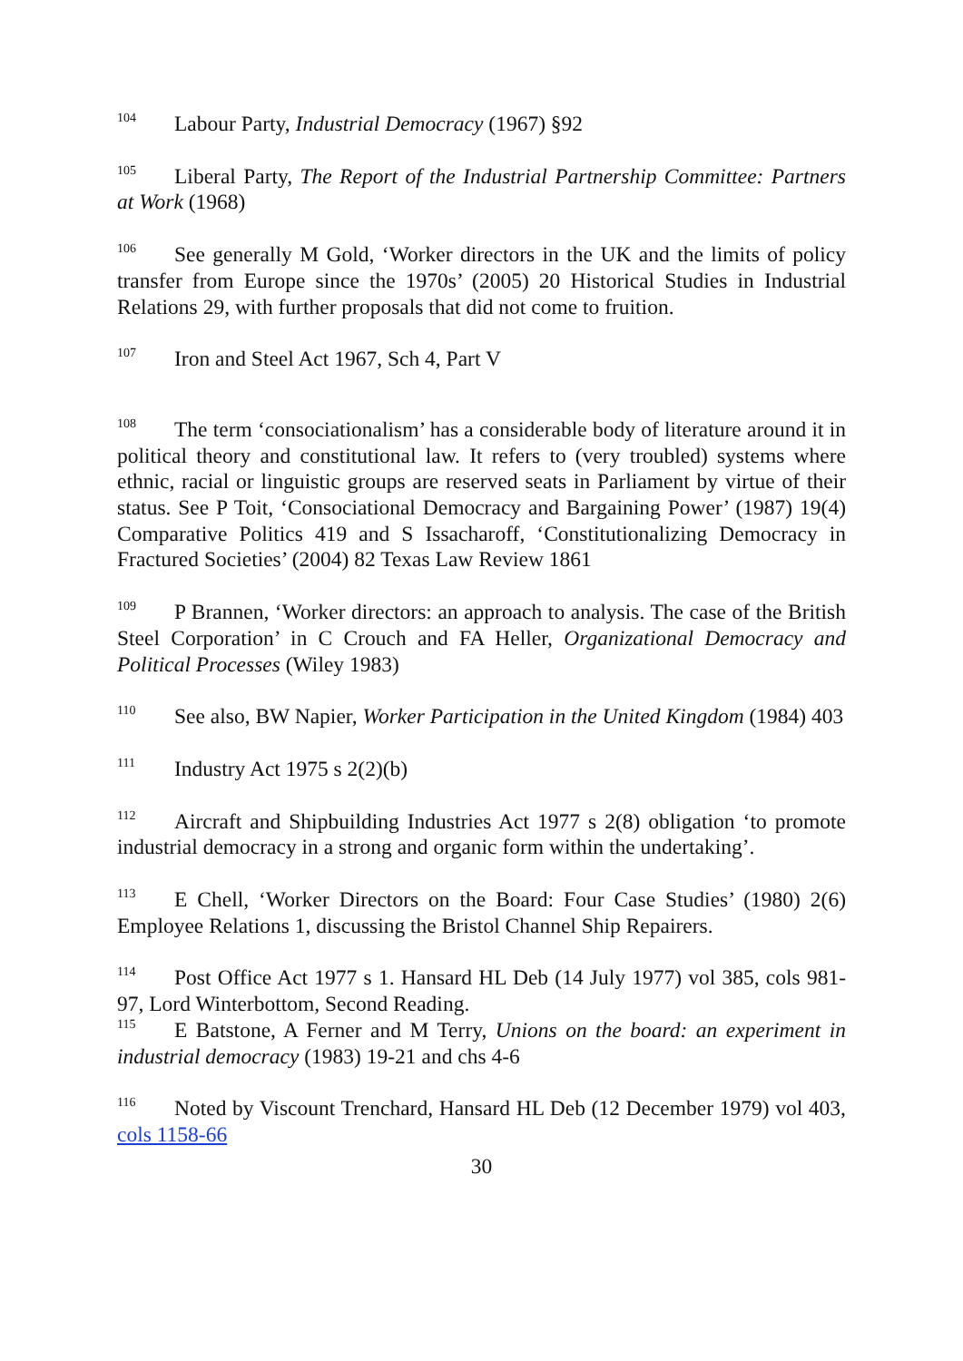<sup>104</sup> Labour Party, Industrial Democracy (1967) §92
<sup>105</sup> Liberal Party, The Report of the Industrial Partnership Committee: Partners at Work (1968)
<sup>106</sup> See generally M Gold, ‘Worker directors in the UK and the limits of policy transfer from Europe since the 1970s’ (2005) 20 Historical Studies in Industrial Relations 29, with further proposals that did not come to fruition.
<sup>107</sup> Iron and Steel Act 1967, Sch 4, Part V
<sup>108</sup> The term ‘consociationalism’ has a considerable body of literature around it in political theory and constitutional law. It refers to (very troubled) systems where ethnic, racial or linguistic groups are reserved seats in Parliament by virtue of their status. See P Toit, ‘Consociational Democracy and Bargaining Power’ (1987) 19(4) Comparative Politics 419 and S Issacharoff, ‘Constitutionalizing Democracy in Fractured Societies’ (2004) 82 Texas Law Review 1861
<sup>109</sup>P Brannen, ‘Worker directors: an approach to analysis. The case of the British Steel Corporation’ in C Crouch and FA Heller, Organizational Democracy and Political Processes (Wiley 1983)
<sup>110</sup> See also, BW Napier, Worker Participation in the United Kingdom (1984) 403
<sup>111</sup> Industry Act 1975 s 2(2)(b)
<sup>112</sup> Aircraft and Shipbuilding Industries Act 1977 s 2(8) obligation ‘to promote industrial democracy in a strong and organic form within the undertaking’.
<sup>113</sup> E Chell, ‘Worker Directors on the Board: Four Case Studies’ (1980) 2(6) Employee Relations 1, discussing the Bristol Channel Ship Repairers.
<sup>114</sup> Post Office Act 1977 s 1. Hansard HL Deb (14 July 1977) vol 385, cols 981-97, Lord Winterbottom, Second Reading.
<sup>115</sup> E Batstone, A Ferner and M Terry, Unions on the board: an experiment in industrial democracy (1983) 19-21 and chs 4-6
<sup>116</sup> Noted by Viscount Trenchard, Hansard HL Deb (12 December 1979) vol 403, cols 1158-66
30